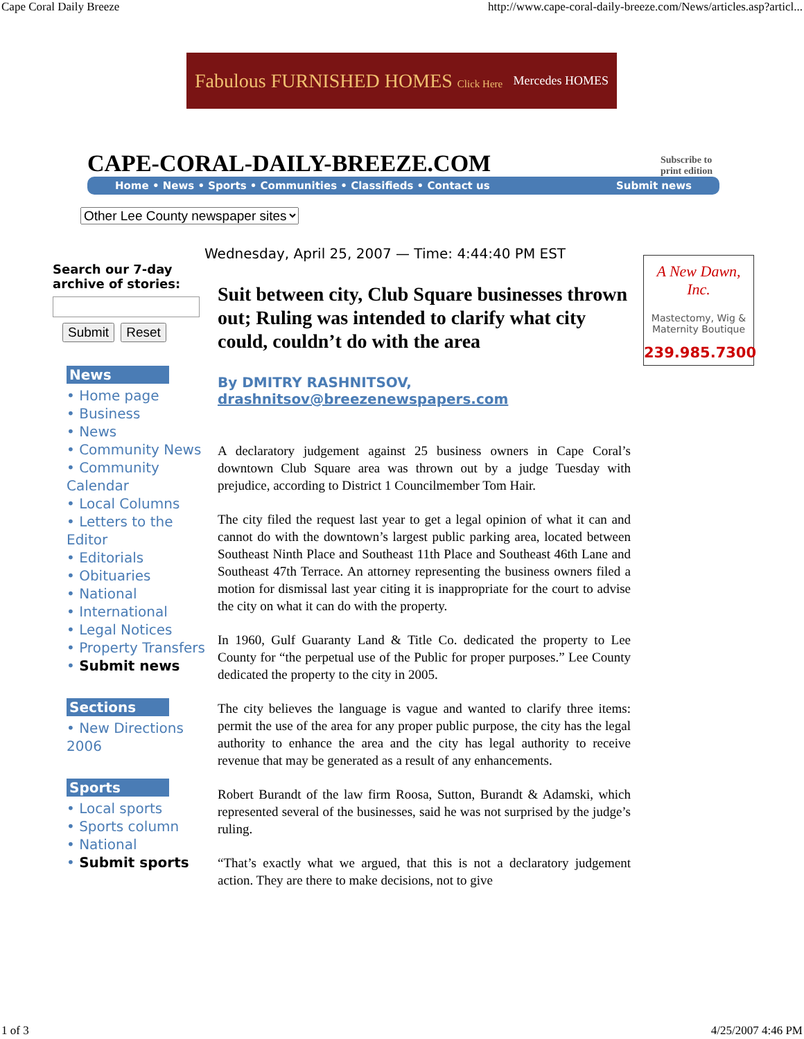Cape Coral Daily Breeze http://www.cape-coral-daily-breeze.com/News/articles.asp?articl...
Fabulous FURNISHED HOMES Click Here Mercedes HOMES
CAPE-CORAL-DAILY-BREEZE.COM Subscribe to
print edition
Home • News • Sports • Communities • Classifieds • Contact us Submit news
Other Lee County newspaper sites
Wednesday, April 25, 2007 — Time: 4:44:40 PM EST
Search our 7-day archive of stories: Submit Reset
News
• Home page
• Business
• News
• Community News
• Community Calendar
• Local Columns
• Letters to the Editor
• Editorials
• Obituaries
• National
• International
• Legal Notices
• Property Transfers
• Submit news
Sections
• New Directions 2006
Sports
• Local sports
• Sports column
• National
• Submit sports
Suit between city, Club Square businesses thrown out; Ruling was intended to clarify what city could, couldn’t do with the area
By DMITRY RASHNITSOV,
drashnitsov@breezenewspapers.com
A declaratory judgement against 25 business owners in Cape Coral’s downtown Club Square area was thrown out by a judge Tuesday with prejudice, according to District 1 Councilmember Tom Hair.
The city filed the request last year to get a legal opinion of what it can and cannot do with the downtown’s largest public parking area, located between Southeast Ninth Place and Southeast 11th Place and Southeast 46th Lane and Southeast 47th Terrace. An attorney representing the business owners filed a motion for dismissal last year citing it is inappropriate for the court to advise the city on what it can do with the property.
In 1960, Gulf Guaranty Land & Title Co. dedicated the property to Lee County for “the perpetual use of the Public for proper purposes.” Lee County dedicated the property to the city in 2005.
The city believes the language is vague and wanted to clarify three items: permit the use of the area for any proper public purpose, the city has the legal authority to enhance the area and the city has legal authority to receive revenue that may be generated as a result of any enhancements.
Robert Burandt of the law firm Roosa, Sutton, Burandt & Adamski, which represented several of the businesses, said he was not surprised by the judge’s ruling.
“That’s exactly what we argued, that this is not a declaratory judgement action. They are there to make decisions, not to give
A New Dawn, Inc.
Mastectomy, Wig &
Maternity Boutique
239.985.7300
1 of 3 4/25/2007 4:46 PM